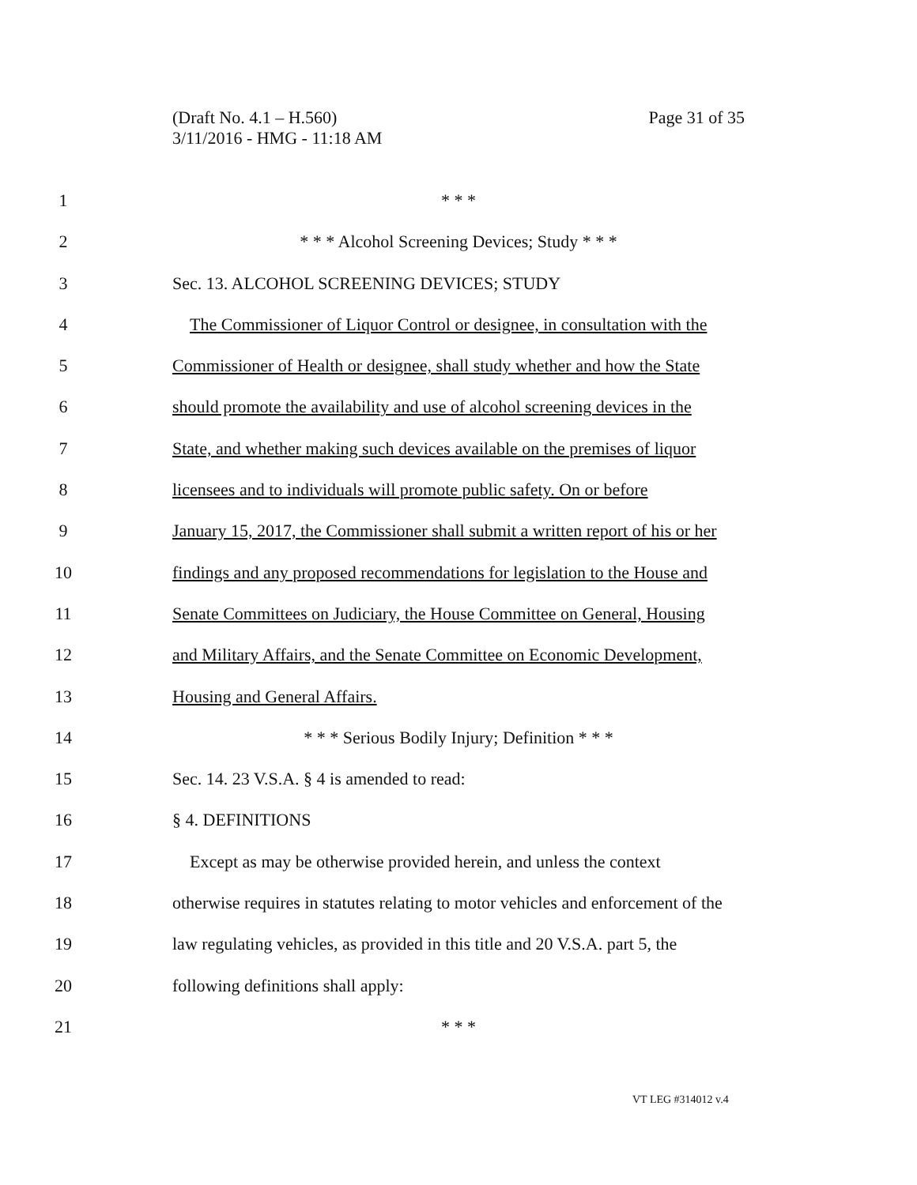(Draft No. 4.1 – H.560)
3/11/2016 - HMG - 11:18 AM
Page 31 of 35
1 * * *
2 * * * Alcohol Screening Devices; Study * * *
3 Sec. 13. ALCOHOL SCREENING DEVICES; STUDY
4 The Commissioner of Liquor Control or designee, in consultation with the
5 Commissioner of Health or designee, shall study whether and how the State
6 should promote the availability and use of alcohol screening devices in the
7 State, and whether making such devices available on the premises of liquor
8 licensees and to individuals will promote public safety. On or before
9 January 15, 2017, the Commissioner shall submit a written report of his or her
10 findings and any proposed recommendations for legislation to the House and
11 Senate Committees on Judiciary, the House Committee on General, Housing
12 and Military Affairs, and the Senate Committee on Economic Development,
13 Housing and General Affairs.
14 * * * Serious Bodily Injury; Definition * * *
15 Sec. 14. 23 V.S.A. § 4 is amended to read:
16 § 4. DEFINITIONS
17 Except as may be otherwise provided herein, and unless the context
18 otherwise requires in statutes relating to motor vehicles and enforcement of the
19 law regulating vehicles, as provided in this title and 20 V.S.A. part 5, the
20 following definitions shall apply:
21 * * *
VT LEG #314012 v.4